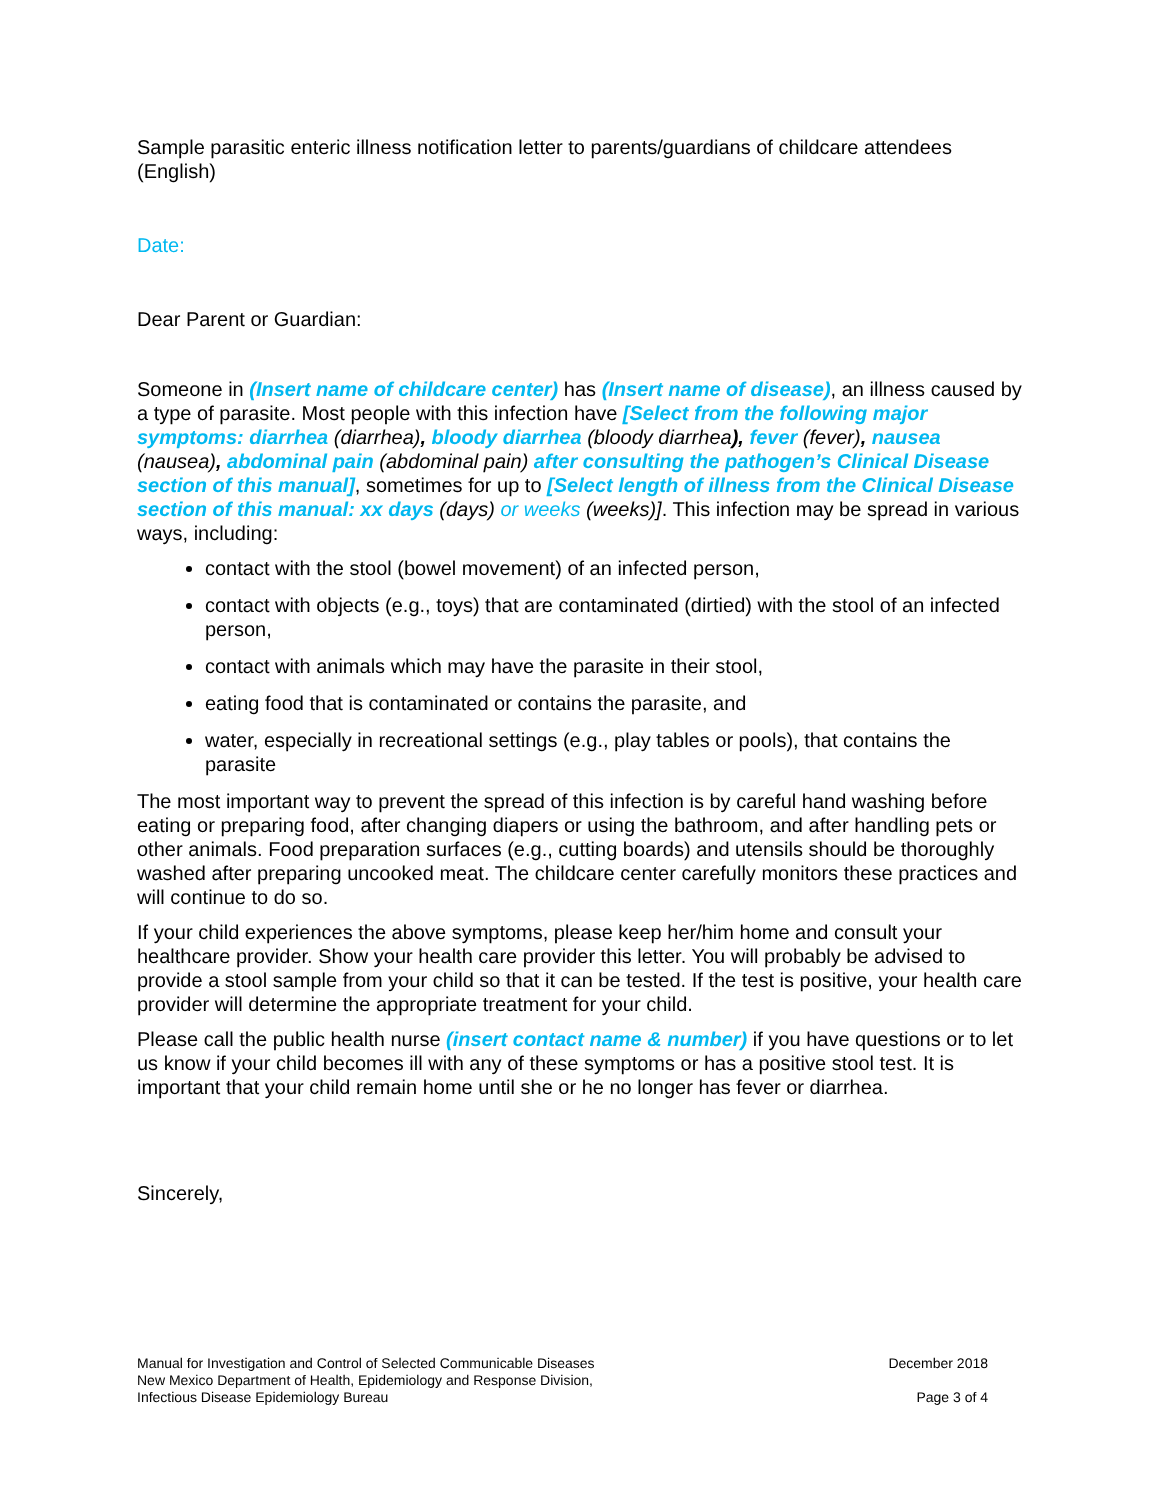Sample parasitic enteric illness notification letter to parents/guardians of childcare attendees (English)
Date:
Dear Parent or Guardian:
Someone in (Insert name of childcare center) has (Insert name of disease), an illness caused by a type of parasite. Most people with this infection have [Select from the following major symptoms: diarrhea (diarrhea), bloody diarrhea (bloody diarrhea), fever (fever), nausea (nausea), abdominal pain (abdominal pain) after consulting the pathogen’s Clinical Disease section of this manual], sometimes for up to [Select length of illness from the Clinical Disease section of this manual: xx days (days) or weeks (weeks)]. This infection may be spread in various ways, including:
contact with the stool (bowel movement) of an infected person,
contact with objects (e.g., toys) that are contaminated (dirtied) with the stool of an infected person,
contact with animals which may have the parasite in their stool,
eating food that is contaminated or contains the parasite, and
water, especially in recreational settings (e.g., play tables or pools), that contains the parasite
The most important way to prevent the spread of this infection is by careful hand washing before eating or preparing food, after changing diapers or using the bathroom, and after handling pets or other animals. Food preparation surfaces (e.g., cutting boards) and utensils should be thoroughly washed after preparing uncooked meat. The childcare center carefully monitors these practices and will continue to do so.
If your child experiences the above symptoms, please keep her/him home and consult your healthcare provider. Show your health care provider this letter. You will probably be advised to provide a stool sample from your child so that it can be tested. If the test is positive, your health care provider will determine the appropriate treatment for your child.
Please call the public health nurse (insert contact name & number) if you have questions or to let us know if your child becomes ill with any of these symptoms or has a positive stool test. It is important that your child remain home until she or he no longer has fever or diarrhea.
Sincerely,
Manual for Investigation and Control of Selected Communicable Diseases
New Mexico Department of Health, Epidemiology and Response Division,
Infectious Disease Epidemiology Bureau
December 2018
Page 3 of 4